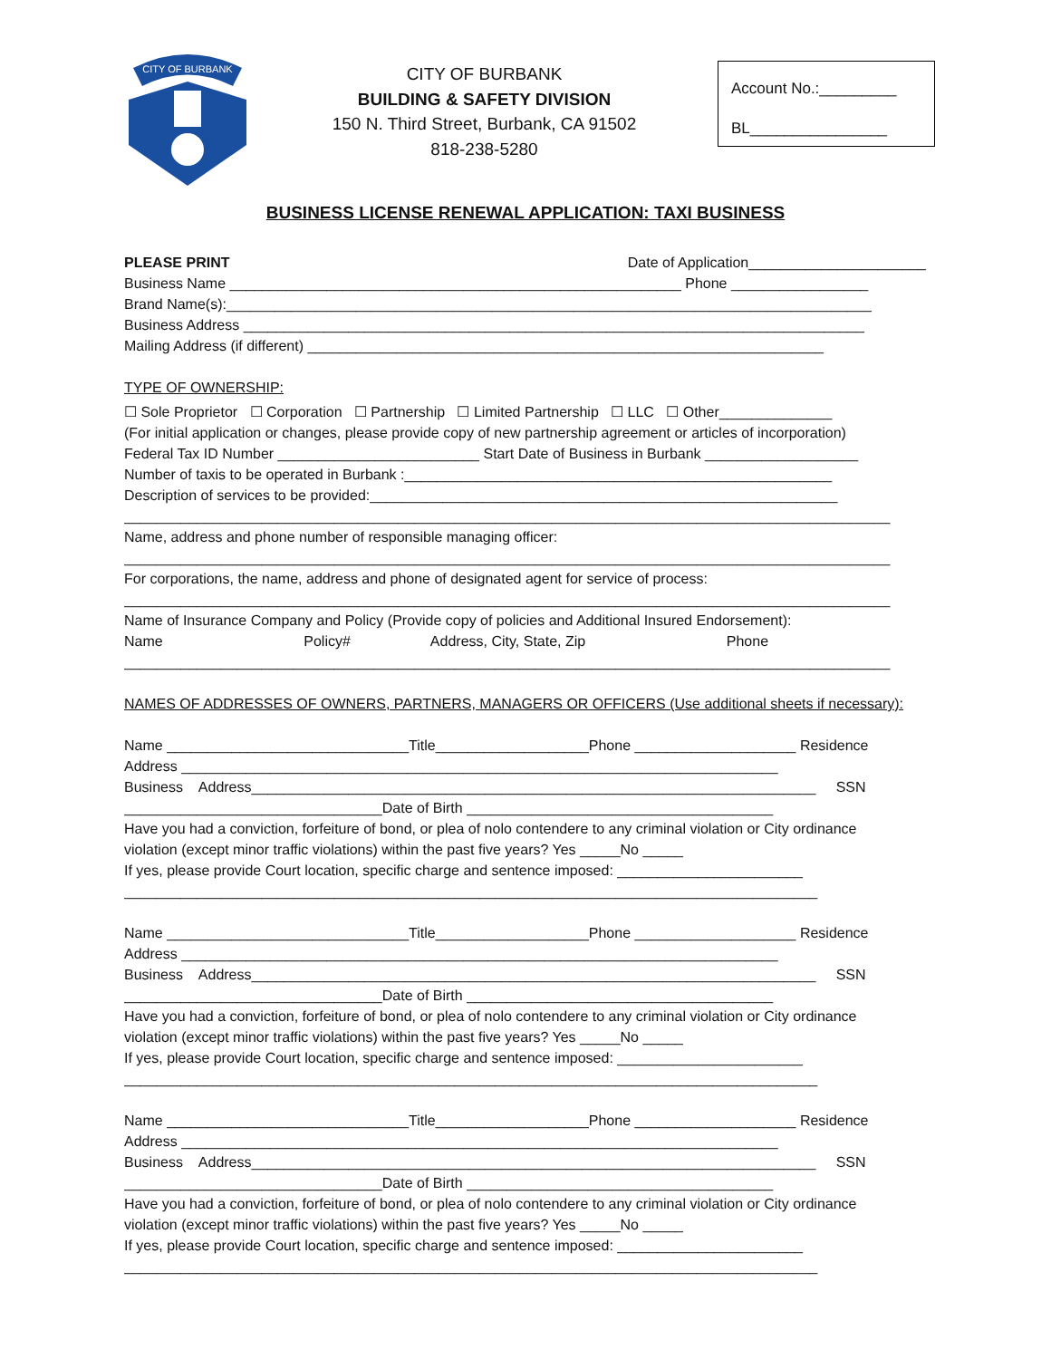CITY OF BURBANK
CITY OF BURBANK
BUILDING & SAFETY DIVISION
150 N. Third Street, Burbank, CA 91502
818-238-5280
Account No.:_________
BL________________
BUSINESS LICENSE RENEWAL APPLICATION: TAXI BUSINESS
PLEASE PRINT Date of Application______________________
Business Name ________________________________________________________ Phone _________________
Brand Name(s):________________________________________________________________________________
Business Address _____________________________________________________________________________
Mailing Address (if different) ________________________________________________________________
TYPE OF OWNERSHIP:
☐ Sole Proprietor ☐ Corporation ☐ Partnership ☐ Limited Partnership ☐ LLC ☐ Other______________
(For initial application or changes, please provide copy of new partnership agreement or articles of incorporation)
Federal Tax ID Number _________________________ Start Date of Business in Burbank ___________________
Number of taxis to be operated in Burbank :_____________________________________________________
Description of services to be provided:__________________________________________________________
_______________________________________________________________________________________________
Name, address and phone number of responsible managing officer:
_______________________________________________________________________________________________
For corporations, the name, address and phone of designated agent for service of process:
_______________________________________________________________________________________________
Name of Insurance Company and Policy (Provide copy of policies and Additional Insured Endorsement):
Name Policy# Address, City, State, Zip Phone
_______________________________________________________________________________________________
NAMES OF ADDRESSES OF OWNERS, PARTNERS, MANAGERS OR OFFICERS (Use additional sheets if necessary):
Name ______________________________Title___________________Phone ____________________ Residence
Address __________________________________________________________________________
Business Address______________________________________________________________________ SSN
________________________________Date of Birth ______________________________________
Have you had a conviction, forfeiture of bond, or plea of nolo contendere to any criminal violation or City ordinance
violation (except minor traffic violations) within the past five years? Yes _____No _____
If yes, please provide Court location, specific charge and sentence imposed: _______________________
______________________________________________________________________________________
Name ______________________________Title___________________Phone ____________________ Residence
Address __________________________________________________________________________
Business Address______________________________________________________________________ SSN
________________________________Date of Birth ______________________________________
Have you had a conviction, forfeiture of bond, or plea of nolo contendere to any criminal violation or City ordinance
violation (except minor traffic violations) within the past five years? Yes _____No _____
If yes, please provide Court location, specific charge and sentence imposed: _______________________
______________________________________________________________________________________
Name ______________________________Title___________________Phone ____________________ Residence
Address __________________________________________________________________________
Business Address______________________________________________________________________ SSN
________________________________Date of Birth ______________________________________
Have you had a conviction, forfeiture of bond, or plea of nolo contendere to any criminal violation or City ordinance
violation (except minor traffic violations) within the past five years? Yes _____No _____
If yes, please provide Court location, specific charge and sentence imposed: _______________________
______________________________________________________________________________________